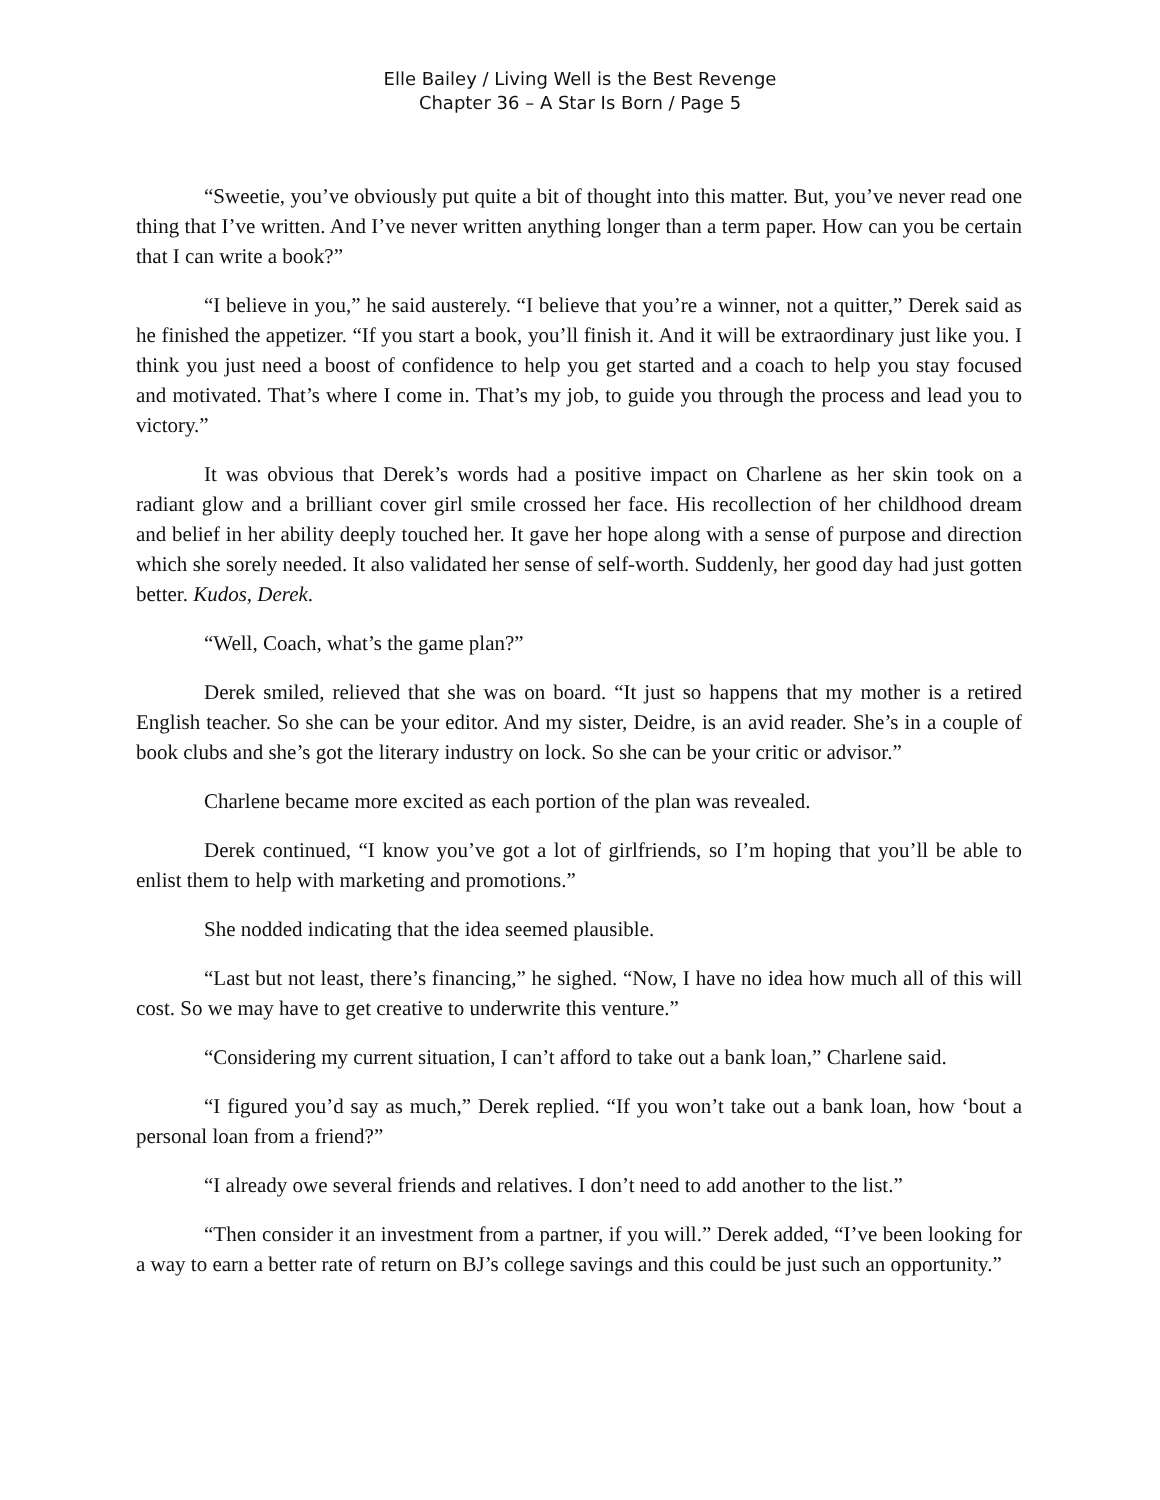Elle Bailey / Living Well is the Best Revenge
Chapter 36 – A Star Is Born / Page 5
“Sweetie, you’ve obviously put quite a bit of thought into this matter. But, you’ve never read one thing that I’ve written. And I’ve never written anything longer than a term paper. How can you be certain that I can write a book?”
“I believe in you,” he said austerely. “I believe that you’re a winner, not a quitter,” Derek said as he finished the appetizer. “If you start a book, you’ll finish it. And it will be extraordinary just like you. I think you just need a boost of confidence to help you get started and a coach to help you stay focused and motivated. That’s where I come in. That’s my job, to guide you through the process and lead you to victory.”
It was obvious that Derek’s words had a positive impact on Charlene as her skin took on a radiant glow and a brilliant cover girl smile crossed her face. His recollection of her childhood dream and belief in her ability deeply touched her. It gave her hope along with a sense of purpose and direction which she sorely needed. It also validated her sense of self-worth. Suddenly, her good day had just gotten better. Kudos, Derek.
“Well, Coach, what’s the game plan?”
Derek smiled, relieved that she was on board. “It just so happens that my mother is a retired English teacher. So she can be your editor. And my sister, Deidre, is an avid reader. She’s in a couple of book clubs and she’s got the literary industry on lock. So she can be your critic or advisor.”
Charlene became more excited as each portion of the plan was revealed.
Derek continued, “I know you’ve got a lot of girlfriends, so I’m hoping that you’ll be able to enlist them to help with marketing and promotions.”
She nodded indicating that the idea seemed plausible.
“Last but not least, there’s financing,” he sighed. “Now, I have no idea how much all of this will cost. So we may have to get creative to underwrite this venture.”
“Considering my current situation, I can’t afford to take out a bank loan,” Charlene said.
“I figured you’d say as much,” Derek replied. “If you won’t take out a bank loan, how ‘bout a personal loan from a friend?”
“I already owe several friends and relatives. I don’t need to add another to the list.”
“Then consider it an investment from a partner, if you will.” Derek added, “I’ve been looking for a way to earn a better rate of return on BJ’s college savings and this could be just such an opportunity.”